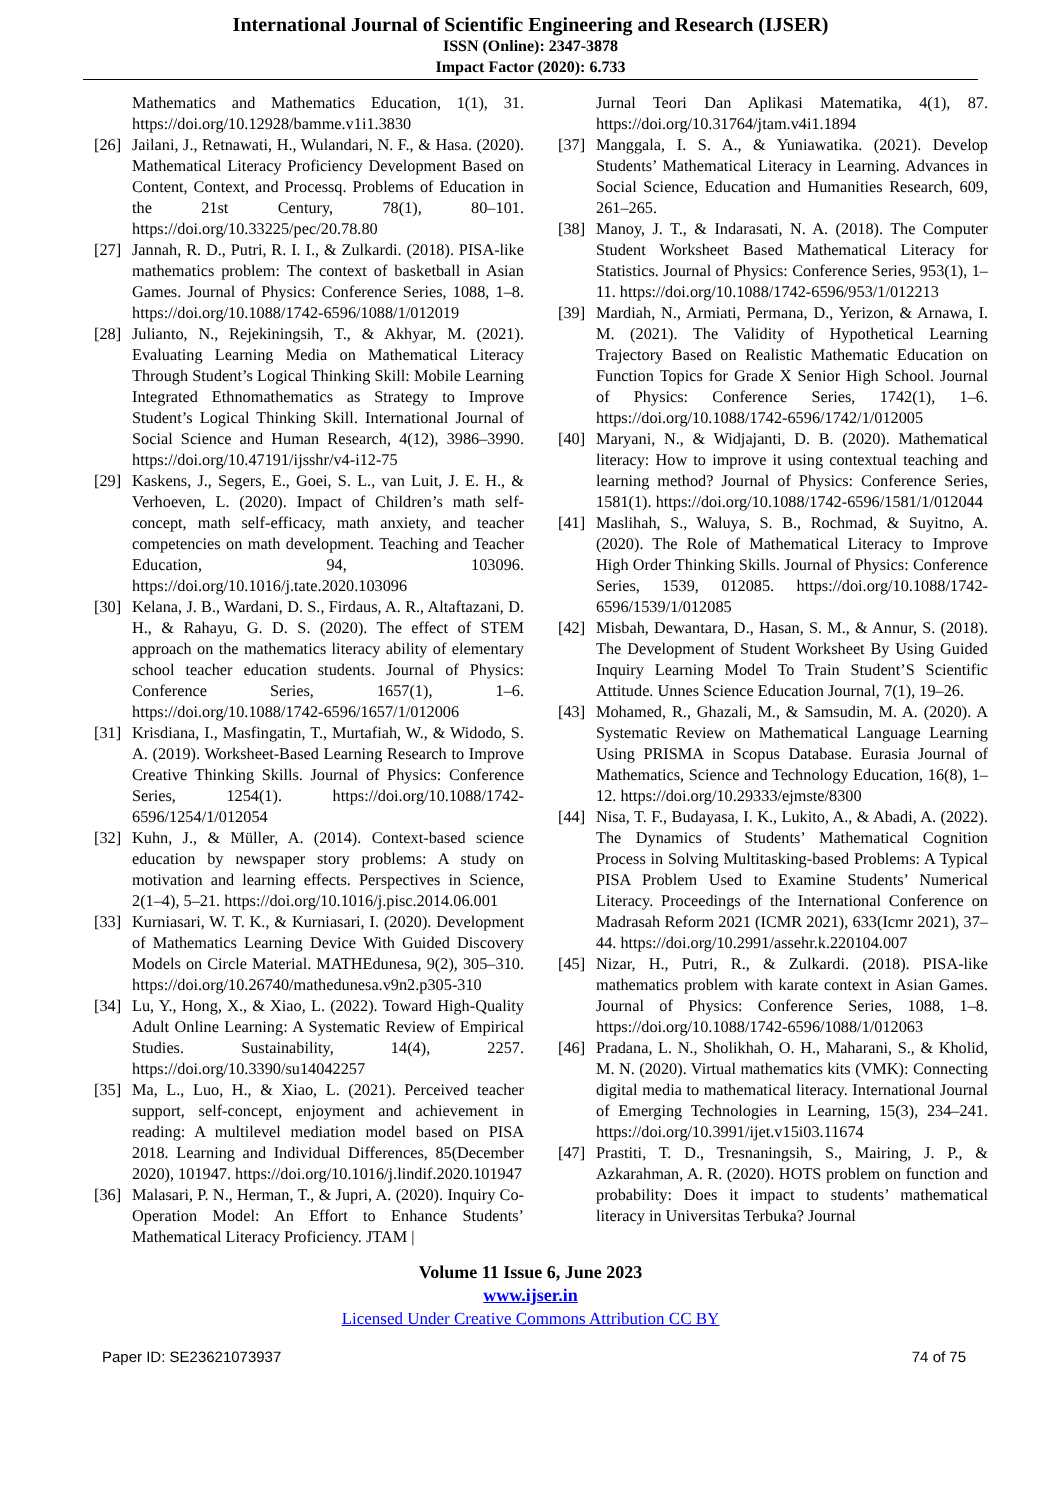International Journal of Scientific Engineering and Research (IJSER)
ISSN (Online): 2347-3878
Impact Factor (2020): 6.733
Mathematics and Mathematics Education, 1(1), 31. https://doi.org/10.12928/bamme.v1i1.3830
[26] Jailani, J., Retnawati, H., Wulandari, N. F., & Hasa. (2020). Mathematical Literacy Proficiency Development Based on Content, Context, and Processq. Problems of Education in the 21st Century, 78(1), 80–101. https://doi.org/10.33225/pec/20.78.80
[27] Jannah, R. D., Putri, R. I. I., & Zulkardi. (2018). PISA-like mathematics problem: The context of basketball in Asian Games. Journal of Physics: Conference Series, 1088, 1–8. https://doi.org/10.1088/1742-6596/1088/1/012019
[28] Julianto, N., Rejekiningsih, T., & Akhyar, M. (2021). Evaluating Learning Media on Mathematical Literacy Through Student’s Logical Thinking Skill: Mobile Learning Integrated Ethnomathematics as Strategy to Improve Student’s Logical Thinking Skill. International Journal of Social Science and Human Research, 4(12), 3986–3990. https://doi.org/10.47191/ijsshr/v4-i12-75
[29] Kaskens, J., Segers, E., Goei, S. L., van Luit, J. E. H., & Verhoeven, L. (2020). Impact of Children’s math self-concept, math self-efficacy, math anxiety, and teacher competencies on math development. Teaching and Teacher Education, 94, 103096. https://doi.org/10.1016/j.tate.2020.103096
[30] Kelana, J. B., Wardani, D. S., Firdaus, A. R., Altaftazani, D. H., & Rahayu, G. D. S. (2020). The effect of STEM approach on the mathematics literacy ability of elementary school teacher education students. Journal of Physics: Conference Series, 1657(1), 1–6. https://doi.org/10.1088/1742-6596/1657/1/012006
[31] Krisdiana, I., Masfingatin, T., Murtafiah, W., & Widodo, S. A. (2019). Worksheet-Based Learning Research to Improve Creative Thinking Skills. Journal of Physics: Conference Series, 1254(1). https://doi.org/10.1088/1742-6596/1254/1/012054
[32] Kuhn, J., & Müller, A. (2014). Context-based science education by newspaper story problems: A study on motivation and learning effects. Perspectives in Science, 2(1–4), 5–21. https://doi.org/10.1016/j.pisc.2014.06.001
[33] Kurniasari, W. T. K., & Kurniasari, I. (2020). Development of Mathematics Learning Device With Guided Discovery Models on Circle Material. MATHEdunesa, 9(2), 305–310. https://doi.org/10.26740/mathedunesa.v9n2.p305-310
[34] Lu, Y., Hong, X., & Xiao, L. (2022). Toward High-Quality Adult Online Learning: A Systematic Review of Empirical Studies. Sustainability, 14(4), 2257. https://doi.org/10.3390/su14042257
[35] Ma, L., Luo, H., & Xiao, L. (2021). Perceived teacher support, self-concept, enjoyment and achievement in reading: A multilevel mediation model based on PISA 2018. Learning and Individual Differences, 85(December 2020), 101947. https://doi.org/10.1016/j.lindif.2020.101947
[36] Malasari, P. N., Herman, T., & Jupri, A. (2020). Inquiry Co-Operation Model: An Effort to Enhance Students’ Mathematical Literacy Proficiency. JTAM |
Jurnal Teori Dan Aplikasi Matematika, 4(1), 87. https://doi.org/10.31764/jtam.v4i1.1894
[37] Manggala, I. S. A., & Yuniawatika. (2021). Develop Students’ Mathematical Literacy in Learning. Advances in Social Science, Education and Humanities Research, 609, 261–265.
[38] Manoy, J. T., & Indarasati, N. A. (2018). The Computer Student Worksheet Based Mathematical Literacy for Statistics. Journal of Physics: Conference Series, 953(1), 1–11. https://doi.org/10.1088/1742-6596/953/1/012213
[39] Mardiah, N., Armiati, Permana, D., Yerizon, & Arnawa, I. M. (2021). The Validity of Hypothetical Learning Trajectory Based on Realistic Mathematic Education on Function Topics for Grade X Senior High School. Journal of Physics: Conference Series, 1742(1), 1–6. https://doi.org/10.1088/1742-6596/1742/1/012005
[40] Maryani, N., & Widjajanti, D. B. (2020). Mathematical literacy: How to improve it using contextual teaching and learning method? Journal of Physics: Conference Series, 1581(1). https://doi.org/10.1088/1742-6596/1581/1/012044
[41] Maslihah, S., Waluya, S. B., Rochmad, & Suyitno, A. (2020). The Role of Mathematical Literacy to Improve High Order Thinking Skills. Journal of Physics: Conference Series, 1539, 012085. https://doi.org/10.1088/1742-6596/1539/1/012085
[42] Misbah, Dewantara, D., Hasan, S. M., & Annur, S. (2018). The Development of Student Worksheet By Using Guided Inquiry Learning Model To Train Student’S Scientific Attitude. Unnes Science Education Journal, 7(1), 19–26.
[43] Mohamed, R., Ghazali, M., & Samsudin, M. A. (2020). A Systematic Review on Mathematical Language Learning Using PRISMA in Scopus Database. Eurasia Journal of Mathematics, Science and Technology Education, 16(8), 1–12. https://doi.org/10.29333/ejmste/8300
[44] Nisa, T. F., Budayasa, I. K., Lukito, A., & Abadi, A. (2022). The Dynamics of Students’ Mathematical Cognition Process in Solving Multitasking-based Problems: A Typical PISA Problem Used to Examine Students’ Numerical Literacy. Proceedings of the International Conference on Madrasah Reform 2021 (ICMR 2021), 633(Icmr 2021), 37–44. https://doi.org/10.2991/assehr.k.220104.007
[45] Nizar, H., Putri, R., & Zulkardi. (2018). PISA-like mathematics problem with karate context in Asian Games. Journal of Physics: Conference Series, 1088, 1–8. https://doi.org/10.1088/1742-6596/1088/1/012063
[46] Pradana, L. N., Sholikhah, O. H., Maharani, S., & Kholid, M. N. (2020). Virtual mathematics kits (VMK): Connecting digital media to mathematical literacy. International Journal of Emerging Technologies in Learning, 15(3), 234–241. https://doi.org/10.3991/ijet.v15i03.11674
[47] Prastiti, T. D., Tresnaningsih, S., Mairing, J. P., & Azkarahman, A. R. (2020). HOTS problem on function and probability: Does it impact to students’ mathematical literacy in Universitas Terbuka? Journal
Volume 11 Issue 6, June 2023
www.ijser.in
Licensed Under Creative Commons Attribution CC BY
Paper ID: SE23621073937 74 of 75